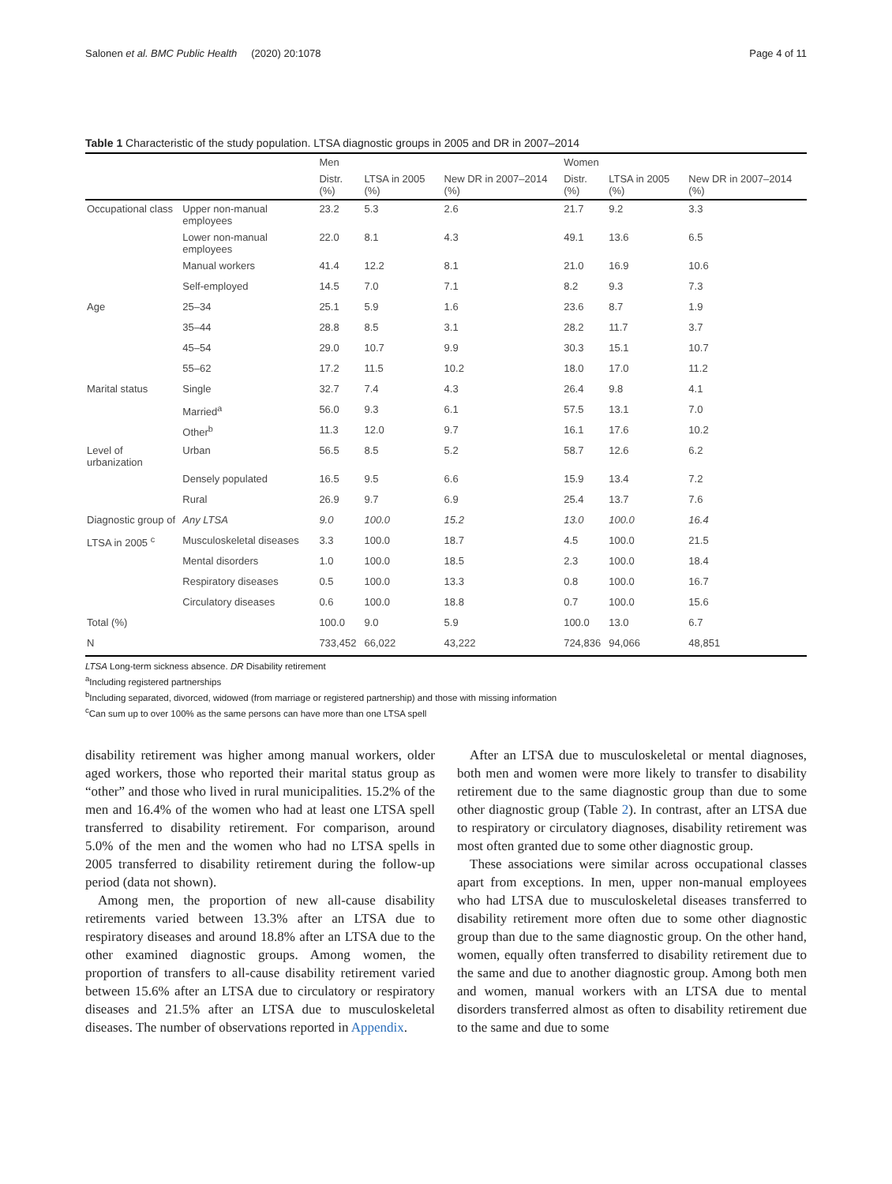Salonen et al. BMC Public Health (2020) 20:1078 Page 4 of 11
Table 1 Characteristic of the study population. LTSA diagnostic groups in 2005 and DR in 2007–2014
| | | Men | | | Women | | |
| --- | --- | --- | --- | --- | --- | --- | --- |
| | | Distr. (%) | LTSA in 2005 (%) | New DR in 2007–2014 (%) | Distr. (%) | LTSA in 2005 (%) | New DR in 2007–2014 (%) |
| Occupational class | Upper non-manual employees | 23.2 | 5.3 | 2.6 | 21.7 | 9.2 | 3.3 |
| | Lower non-manual employees | 22.0 | 8.1 | 4.3 | 49.1 | 13.6 | 6.5 |
| | Manual workers | 41.4 | 12.2 | 8.1 | 21.0 | 16.9 | 10.6 |
| | Self-employed | 14.5 | 7.0 | 7.1 | 8.2 | 9.3 | 7.3 |
| Age | 25–34 | 25.1 | 5.9 | 1.6 | 23.6 | 8.7 | 1.9 |
| | 35–44 | 28.8 | 8.5 | 3.1 | 28.2 | 11.7 | 3.7 |
| | 45–54 | 29.0 | 10.7 | 9.9 | 30.3 | 15.1 | 10.7 |
| | 55–62 | 17.2 | 11.5 | 10.2 | 18.0 | 17.0 | 11.2 |
| Marital status | Single | 32.7 | 7.4 | 4.3 | 26.4 | 9.8 | 4.1 |
| | Married<sup>a</sup> | 56.0 | 9.3 | 6.1 | 57.5 | 13.1 | 7.0 |
| | Other<sup>b</sup> | 11.3 | 12.0 | 9.7 | 16.1 | 17.6 | 10.2 |
| Level of urbanization | Urban | 56.5 | 8.5 | 5.2 | 58.7 | 12.6 | 6.2 |
| | Densely populated | 16.5 | 9.5 | 6.6 | 15.9 | 13.4 | 7.2 |
| | Rural | 26.9 | 9.7 | 6.9 | 25.4 | 13.7 | 7.6 |
| Diagnostic group of | Any LTSA | 9.0 | 100.0 | 15.2 | 13.0 | 100.0 | 16.4 |
| LTSA in 2005 <sup>c</sup> | Musculoskeletal diseases | 3.3 | 100.0 | 18.7 | 4.5 | 100.0 | 21.5 |
| | Mental disorders | 1.0 | 100.0 | 18.5 | 2.3 | 100.0 | 18.4 |
| | Respiratory diseases | 0.5 | 100.0 | 13.3 | 0.8 | 100.0 | 16.7 |
| | Circulatory diseases | 0.6 | 100.0 | 18.8 | 0.7 | 100.0 | 15.6 |
| Total (%) | | 100.0 | 9.0 | 5.9 | 100.0 | 13.0 | 6.7 |
| N | | 733,452 | 66,022 | 43,222 | 724,836 | 94,066 | 48,851 |
LTSA Long-term sickness absence. DR Disability retirement
<sup>a</sup> Including registered partnerships
<sup>b</sup> Including separated, divorced, widowed (from marriage or registered partnership) and those with missing information
<sup>c</sup> Can sum up to over 100% as the same persons can have more than one LTSA spell
disability retirement was higher among manual workers, older aged workers, those who reported their marital status group as “other” and those who lived in rural municipalities. 15.2% of the men and 16.4% of the women who had at least one LTSA spell transferred to disability retirement. For comparison, around 5.0% of the men and the women who had no LTSA spells in 2005 transferred to disability retirement during the follow-up period (data not shown).
Among men, the proportion of new all-cause disability retirements varied between 13.3% after an LTSA due to respiratory diseases and around 18.8% after an LTSA due to the other examined diagnostic groups. Among women, the proportion of transfers to all-cause disability retirement varied between 15.6% after an LTSA due to circulatory or respiratory diseases and 21.5% after an LTSA due to musculoskeletal diseases. The number of observations reported in Appendix.
After an LTSA due to musculoskeletal or mental diagnoses, both men and women were more likely to transfer to disability retirement due to the same diagnostic group than due to some other diagnostic group (Table 2). In contrast, after an LTSA due to respiratory or circulatory diagnoses, disability retirement was most often granted due to some other diagnostic group.
These associations were similar across occupational classes apart from exceptions. In men, upper non-manual employees who had LTSA due to musculoskeletal diseases transferred to disability retirement more often due to some other diagnostic group than due to the same diagnostic group. On the other hand, women, equally often transferred to disability retirement due to the same and due to another diagnostic group. Among both men and women, manual workers with an LTSA due to mental disorders transferred almost as often to disability retirement due to the same and due to some